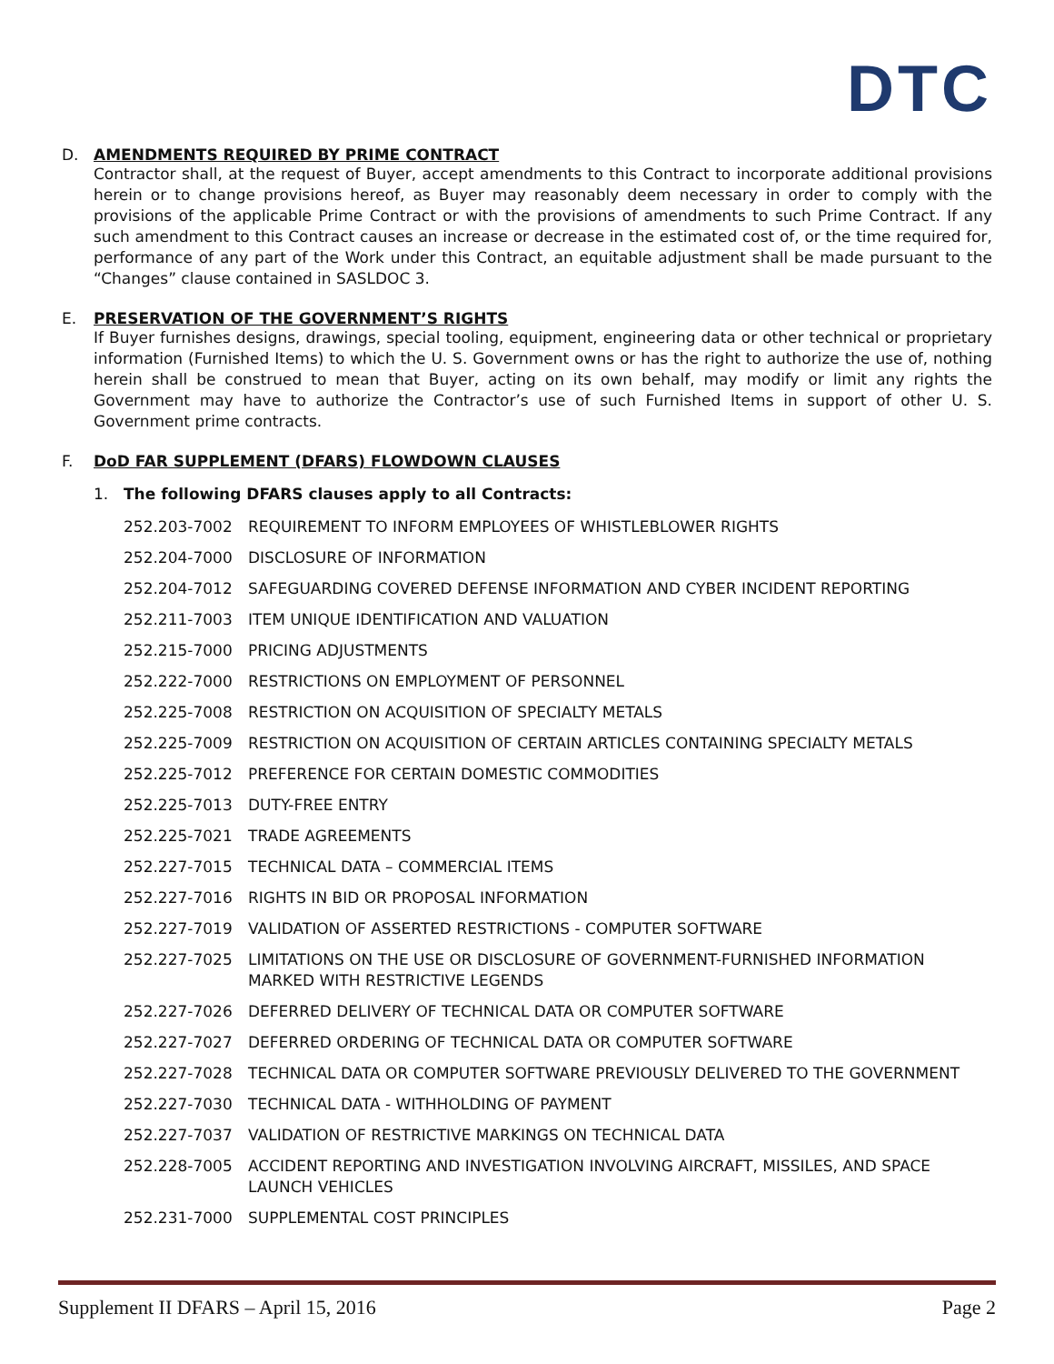DTC
D. AMENDMENTS REQUIRED BY PRIME CONTRACT
Contractor shall, at the request of Buyer, accept amendments to this Contract to incorporate additional provisions herein or to change provisions hereof, as Buyer may reasonably deem necessary in order to comply with the provisions of the applicable Prime Contract or with the provisions of amendments to such Prime Contract. If any such amendment to this Contract causes an increase or decrease in the estimated cost of, or the time required for, performance of any part of the Work under this Contract, an equitable adjustment shall be made pursuant to the “Changes” clause contained in SASLDOC 3.
E. PRESERVATION OF THE GOVERNMENT’S RIGHTS
If Buyer furnishes designs, drawings, special tooling, equipment, engineering data or other technical or proprietary information (Furnished Items) to which the U. S. Government owns or has the right to authorize the use of, nothing herein shall be construed to mean that Buyer, acting on its own behalf, may modify or limit any rights the Government may have to authorize the Contractor’s use of such Furnished Items in support of other U. S. Government prime contracts.
F. DoD FAR SUPPLEMENT (DFARS) FLOWDOWN CLAUSES
1. The following DFARS clauses apply to all Contracts:
252.203-7002 REQUIREMENT TO INFORM EMPLOYEES OF WHISTLEBLOWER RIGHTS
252.204-7000 DISCLOSURE OF INFORMATION
252.204-7012 SAFEGUARDING COVERED DEFENSE INFORMATION AND CYBER INCIDENT REPORTING
252.211-7003 ITEM UNIQUE IDENTIFICATION AND VALUATION
252.215-7000 PRICING ADJUSTMENTS
252.222-7000 RESTRICTIONS ON EMPLOYMENT OF PERSONNEL
252.225-7008 RESTRICTION ON ACQUISITION OF SPECIALTY METALS
252.225-7009 RESTRICTION ON ACQUISITION OF CERTAIN ARTICLES CONTAINING SPECIALTY METALS
252.225-7012 PREFERENCE FOR CERTAIN DOMESTIC COMMODITIES
252.225-7013 DUTY-FREE ENTRY
252.225-7021 TRADE AGREEMENTS
252.227-7015 TECHNICAL DATA – COMMERCIAL ITEMS
252.227-7016 RIGHTS IN BID OR PROPOSAL INFORMATION
252.227-7019 VALIDATION OF ASSERTED RESTRICTIONS - COMPUTER SOFTWARE
252.227-7025 LIMITATIONS ON THE USE OR DISCLOSURE OF GOVERNMENT-FURNISHED INFORMATION MARKED WITH RESTRICTIVE LEGENDS
252.227-7026 DEFERRED DELIVERY OF TECHNICAL DATA OR COMPUTER SOFTWARE
252.227-7027 DEFERRED ORDERING OF TECHNICAL DATA OR COMPUTER SOFTWARE
252.227-7028 TECHNICAL DATA OR COMPUTER SOFTWARE PREVIOUSLY DELIVERED TO THE GOVERNMENT
252.227-7030 TECHNICAL DATA - WITHHOLDING OF PAYMENT
252.227-7037 VALIDATION OF RESTRICTIVE MARKINGS ON TECHNICAL DATA
252.228-7005 ACCIDENT REPORTING AND INVESTIGATION INVOLVING AIRCRAFT, MISSILES, AND SPACE LAUNCH VEHICLES
252.231-7000 SUPPLEMENTAL COST PRINCIPLES
Supplement II DFARS – April 15, 2016 Page 2